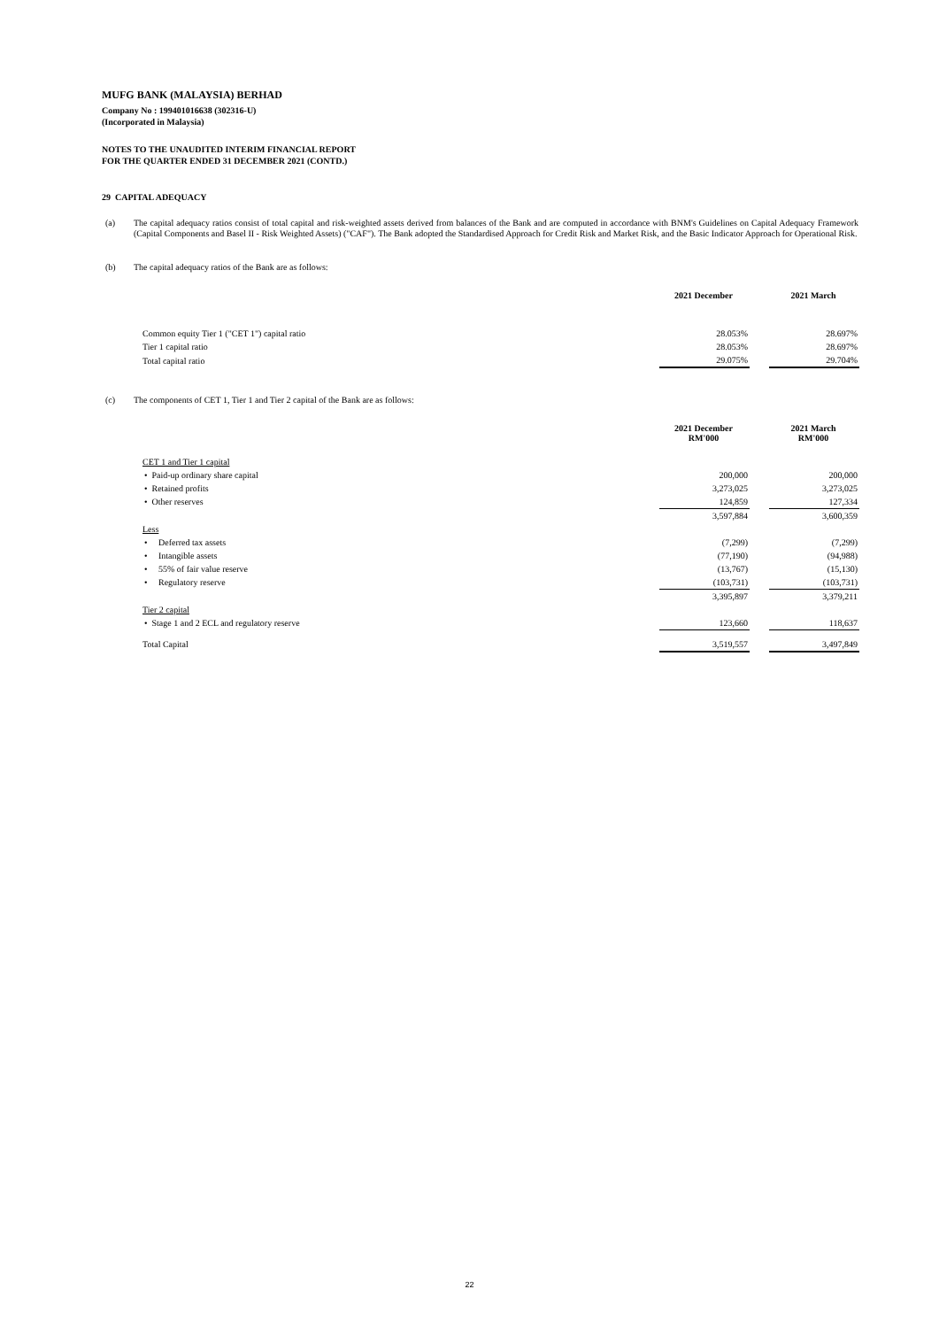MUFG BANK (MALAYSIA) BERHAD
Company No : 199401016638 (302316-U)
(Incorporated in Malaysia)
NOTES TO THE UNAUDITED INTERIM FINANCIAL REPORT
FOR THE QUARTER ENDED 31 DECEMBER 2021 (CONTD.)
29 CAPITAL ADEQUACY
(a) The capital adequacy ratios consist of total capital and risk-weighted assets derived from balances of the Bank and are computed in accordance with BNM's Guidelines on Capital Adequacy Framework (Capital Components and Basel II - Risk Weighted Assets) ("CAF"). The Bank adopted the Standardised Approach for Credit Risk and Market Risk, and the Basic Indicator Approach for Operational Risk.
(b) The capital adequacy ratios of the Bank are as follows:
| | 2021 December | | 2021 March |
| Common equity Tier 1 ("CET 1") capital ratio | 28.053% | | 28.697% |
| Tier 1 capital ratio | 28.053% | | 28.697% |
| Total capital ratio | 29.075% | | 29.704% |
(c) The components of CET 1, Tier 1 and Tier 2 capital of the Bank are as follows:
| | 2021 December RM'000 | | 2021 March RM'000 |
| CET 1 and Tier 1 capital | | | |
| • Paid-up ordinary share capital | 200,000 | | 200,000 |
| • Retained profits | 3,273,025 | | 3,273,025 |
| • Other reserves | 124,859 | | 127,334 |
| | 3,597,884 | | 3,600,359 |
| Less | | | |
| • Deferred tax assets | (7,299) | | (7,299) |
| • Intangible assets | (77,190) | | (94,988) |
| • 55% of fair value reserve | (13,767) | | (15,130) |
| • Regulatory reserve | (103,731) | | (103,731) |
| | 3,395,897 | | 3,379,211 |
| Tier 2 capital | | | |
| • Stage 1 and 2 ECL and regulatory reserve | 123,660 | | 118,637 |
| Total Capital | 3,519,557 | | 3,497,849 |
22